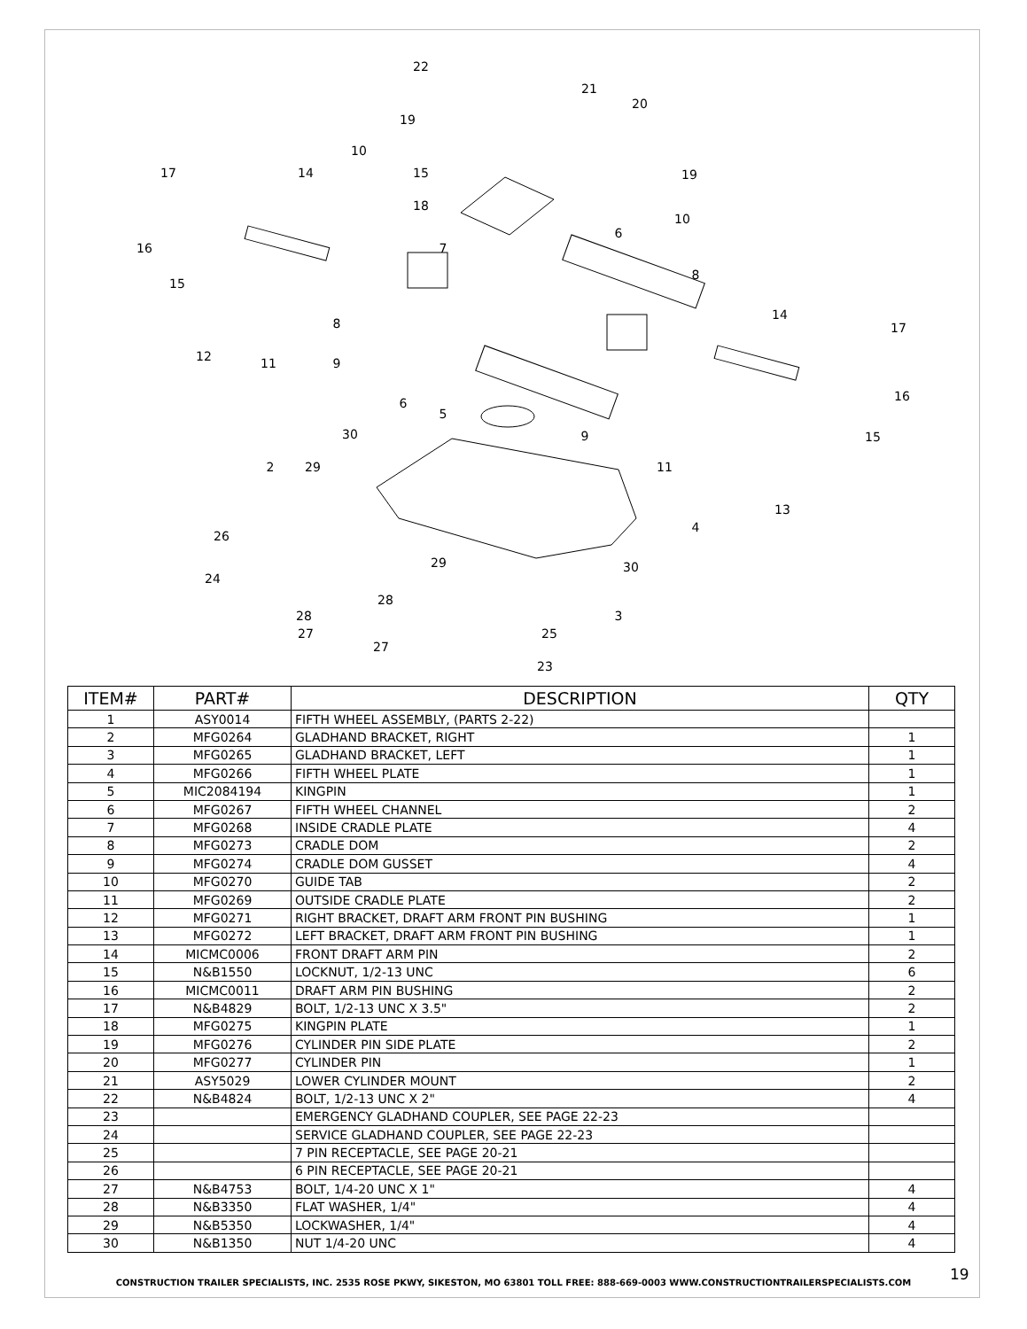22
21
20
19
19
10
15
18
17
14
16
15
10
6
7
8
14
17
8
12
11
9
16
6
5
30
9
15
2
29
11
4
13
26
29
30
24
28
3
28
27
25
27
23
| ITEM# | PART# | DESCRIPTION | QTY |
| --- | --- | --- | --- |
| 1 | ASY0014 | FIFTH WHEEL ASSEMBLY, (PARTS 2-22) | |
| 2 | MFG0264 | GLADHAND BRACKET, RIGHT | 1 |
| 3 | MFG0265 | GLADHAND BRACKET, LEFT | 1 |
| 4 | MFG0266 | FIFTH WHEEL PLATE | 1 |
| 5 | MIC2084194 | KINGPIN | 1 |
| 6 | MFG0267 | FIFTH WHEEL CHANNEL | 2 |
| 7 | MFG0268 | INSIDE CRADLE PLATE | 4 |
| 8 | MFG0273 | CRADLE DOM | 2 |
| 9 | MFG0274 | CRADLE DOM GUSSET | 4 |
| 10 | MFG0270 | GUIDE TAB | 2 |
| 11 | MFG0269 | OUTSIDE CRADLE PLATE | 2 |
| 12 | MFG0271 | RIGHT BRACKET, DRAFT ARM FRONT PIN BUSHING | 1 |
| 13 | MFG0272 | LEFT BRACKET, DRAFT ARM FRONT PIN BUSHING | 1 |
| 14 | MICMC0006 | FRONT DRAFT ARM PIN | 2 |
| 15 | N&B1550 | LOCKNUT, 1/2-13 UNC | 6 |
| 16 | MICMC0011 | DRAFT ARM PIN BUSHING | 2 |
| 17 | N&B4829 | BOLT, 1/2-13 UNC X 3.5" | 2 |
| 18 | MFG0275 | KINGPIN PLATE | 1 |
| 19 | MFG0276 | CYLINDER PIN SIDE PLATE | 2 |
| 20 | MFG0277 | CYLINDER PIN | 1 |
| 21 | ASY5029 | LOWER CYLINDER MOUNT | 2 |
| 22 | N&B4824 | BOLT, 1/2-13 UNC X 2" | 4 |
| 23 | | EMERGENCY GLADHAND COUPLER, SEE PAGE 22-23 | |
| 24 | | SERVICE GLADHAND COUPLER, SEE PAGE 22-23 | |
| 25 | | 7 PIN RECEPTACLE, SEE PAGE 20-21 | |
| 26 | | 6 PIN RECEPTACLE, SEE PAGE 20-21 | |
| 27 | N&B4753 | BOLT, 1/4-20 UNC X 1" | 4 |
| 28 | N&B3350 | FLAT WASHER, 1/4" | 4 |
| 29 | N&B5350 | LOCKWASHER, 1/4" | 4 |
| 30 | N&B1350 | NUT 1/4-20 UNC | 4 |
19
CONSTRUCTION TRAILER SPECIALISTS, INC. 2535 ROSE PKWY, SIKESTON, MO 63801 TOLL FREE: 888-669-0003 WWW.CONSTRUCTIONTRAILERSPECIALISTS.COM